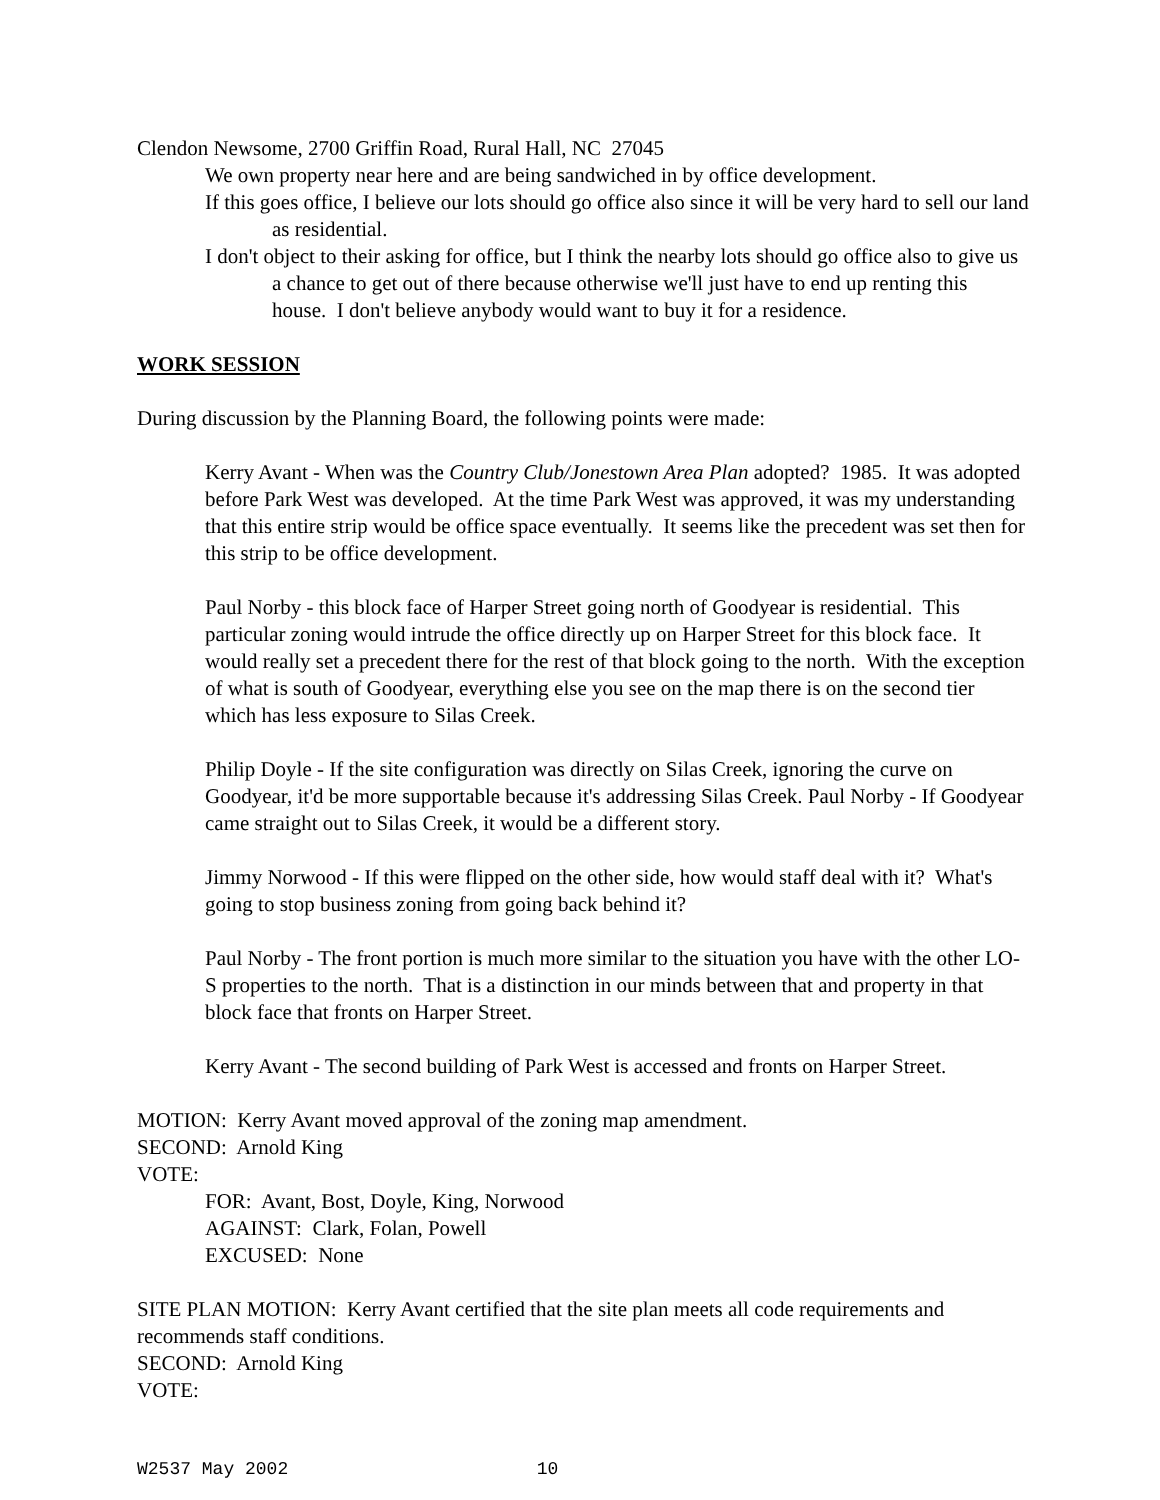Clendon Newsome, 2700 Griffin Road, Rural Hall, NC 27045
We own property near here and are being sandwiched in by office development.
If this goes office, I believe our lots should go office also since it will be very hard to sell our land as residential.
I don't object to their asking for office, but I think the nearby lots should go office also to give us a chance to get out of there because otherwise we'll just have to end up renting this house. I don't believe anybody would want to buy it for a residence.
WORK SESSION
During discussion by the Planning Board, the following points were made:
Kerry Avant - When was the Country Club/Jonestown Area Plan adopted? 1985. It was adopted before Park West was developed. At the time Park West was approved, it was my understanding that this entire strip would be office space eventually. It seems like the precedent was set then for this strip to be office development.
Paul Norby - this block face of Harper Street going north of Goodyear is residential. This particular zoning would intrude the office directly up on Harper Street for this block face. It would really set a precedent there for the rest of that block going to the north. With the exception of what is south of Goodyear, everything else you see on the map there is on the second tier which has less exposure to Silas Creek.
Philip Doyle - If the site configuration was directly on Silas Creek, ignoring the curve on Goodyear, it'd be more supportable because it's addressing Silas Creek. Paul Norby - If Goodyear came straight out to Silas Creek, it would be a different story.
Jimmy Norwood - If this were flipped on the other side, how would staff deal with it? What's going to stop business zoning from going back behind it?
Paul Norby - The front portion is much more similar to the situation you have with the other LO-S properties to the north. That is a distinction in our minds between that and property in that block face that fronts on Harper Street.
Kerry Avant - The second building of Park West is accessed and fronts on Harper Street.
MOTION: Kerry Avant moved approval of the zoning map amendment.
SECOND: Arnold King
VOTE:
FOR: Avant, Bost, Doyle, King, Norwood
AGAINST: Clark, Folan, Powell
EXCUSED: None
SITE PLAN MOTION: Kerry Avant certified that the site plan meets all code requirements and recommends staff conditions.
SECOND: Arnold King
VOTE:
W2537 May 2002 10